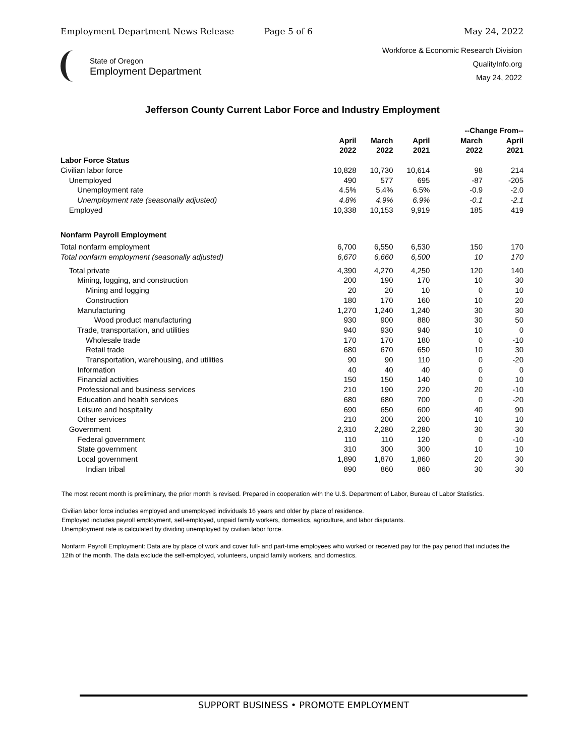Employment Department News Release Page 5 of 6 May 24, 2022
State of Oregon
Employment Department
Workforce & Economic Research Division
QualityInfo.org
May 24, 2022
Jefferson County Current Labor Force and Industry Employment
| | | | | --Change From-- | |
| --- | --- | --- | --- | --- | --- |
| | April 2022 | March 2022 | April 2021 | March 2022 | April 2021 |
| Labor Force Status | | | | | |
| Civilian labor force | 10,828 | 10,730 | 10,614 | 98 | 214 |
| Unemployed | 490 | 577 | 695 | -87 | -205 |
| Unemployment rate | 4.5% | 5.4% | 6.5% | -0.9 | -2.0 |
| Unemployment rate (seasonally adjusted) | 4.8% | 4.9% | 6.9% | -0.1 | -2.1 |
| Employed | 10,338 | 10,153 | 9,919 | 185 | 419 |
| Nonfarm Payroll Employment | | | | | |
| Total nonfarm employment | 6,700 | 6,550 | 6,530 | 150 | 170 |
| Total nonfarm employment (seasonally adjusted) | 6,670 | 6,660 | 6,500 | 10 | 170 |
| Total private | 4,390 | 4,270 | 4,250 | 120 | 140 |
| Mining, logging, and construction | 200 | 190 | 170 | 10 | 30 |
| Mining and logging | 20 | 20 | 10 | 0 | 10 |
| Construction | 180 | 170 | 160 | 10 | 20 |
| Manufacturing | 1,270 | 1,240 | 1,240 | 30 | 30 |
| Wood product manufacturing | 930 | 900 | 880 | 30 | 50 |
| Trade, transportation, and utilities | 940 | 930 | 940 | 10 | 0 |
| Wholesale trade | 170 | 170 | 180 | 0 | -10 |
| Retail trade | 680 | 670 | 650 | 10 | 30 |
| Transportation, warehousing, and utilities | 90 | 90 | 110 | 0 | -20 |
| Information | 40 | 40 | 40 | 0 | 0 |
| Financial activities | 150 | 150 | 140 | 0 | 10 |
| Professional and business services | 210 | 190 | 220 | 20 | -10 |
| Education and health services | 680 | 680 | 700 | 0 | -20 |
| Leisure and hospitality | 690 | 650 | 600 | 40 | 90 |
| Other services | 210 | 200 | 200 | 10 | 10 |
| Government | 2,310 | 2,280 | 2,280 | 30 | 30 |
| Federal government | 110 | 110 | 120 | 0 | -10 |
| State government | 310 | 300 | 300 | 10 | 10 |
| Local government | 1,890 | 1,870 | 1,860 | 20 | 30 |
| Indian tribal | 890 | 860 | 860 | 30 | 30 |
The most recent month is preliminary, the prior month is revised. Prepared in cooperation with the U.S. Department of Labor, Bureau of Labor Statistics.
Civilian labor force includes employed and unemployed individuals 16 years and older by place of residence.
Employed includes payroll employment, self-employed, unpaid family workers, domestics, agriculture, and labor disputants.
Unemployment rate is calculated by dividing unemployed by civilian labor force.
Nonfarm Payroll Employment: Data are by place of work and cover full- and part-time employees who worked or received pay for the pay period that includes the 12th of the month. The data exclude the self-employed, volunteers, unpaid family workers, and domestics.
SUPPORT BUSINESS • PROMOTE EMPLOYMENT